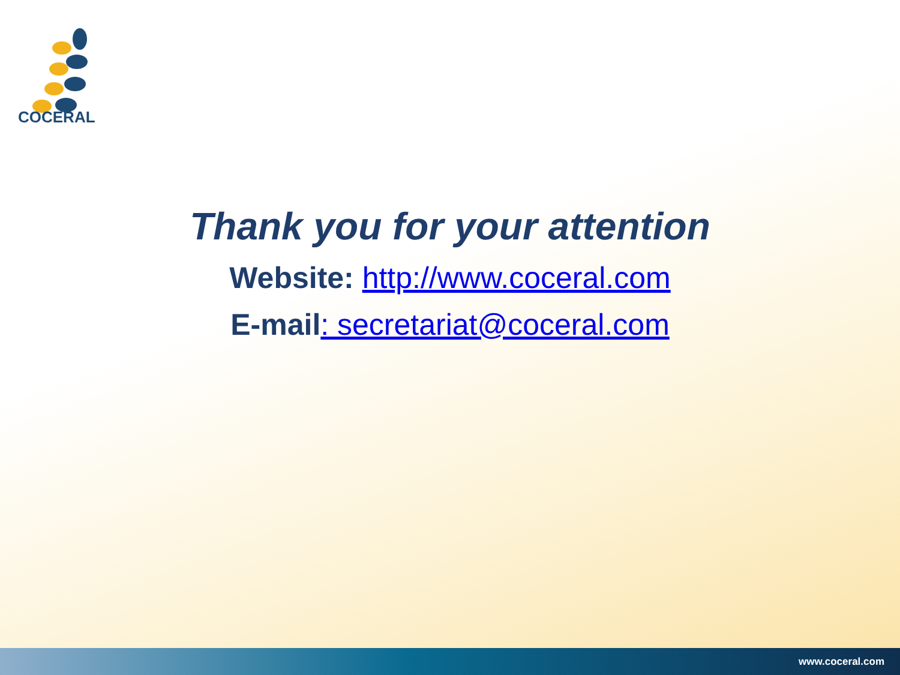COCERAL
Thank you for your attention
Website: http://www.coceral.com
E-mail: secretariat@coceral.com
www.coceral.com